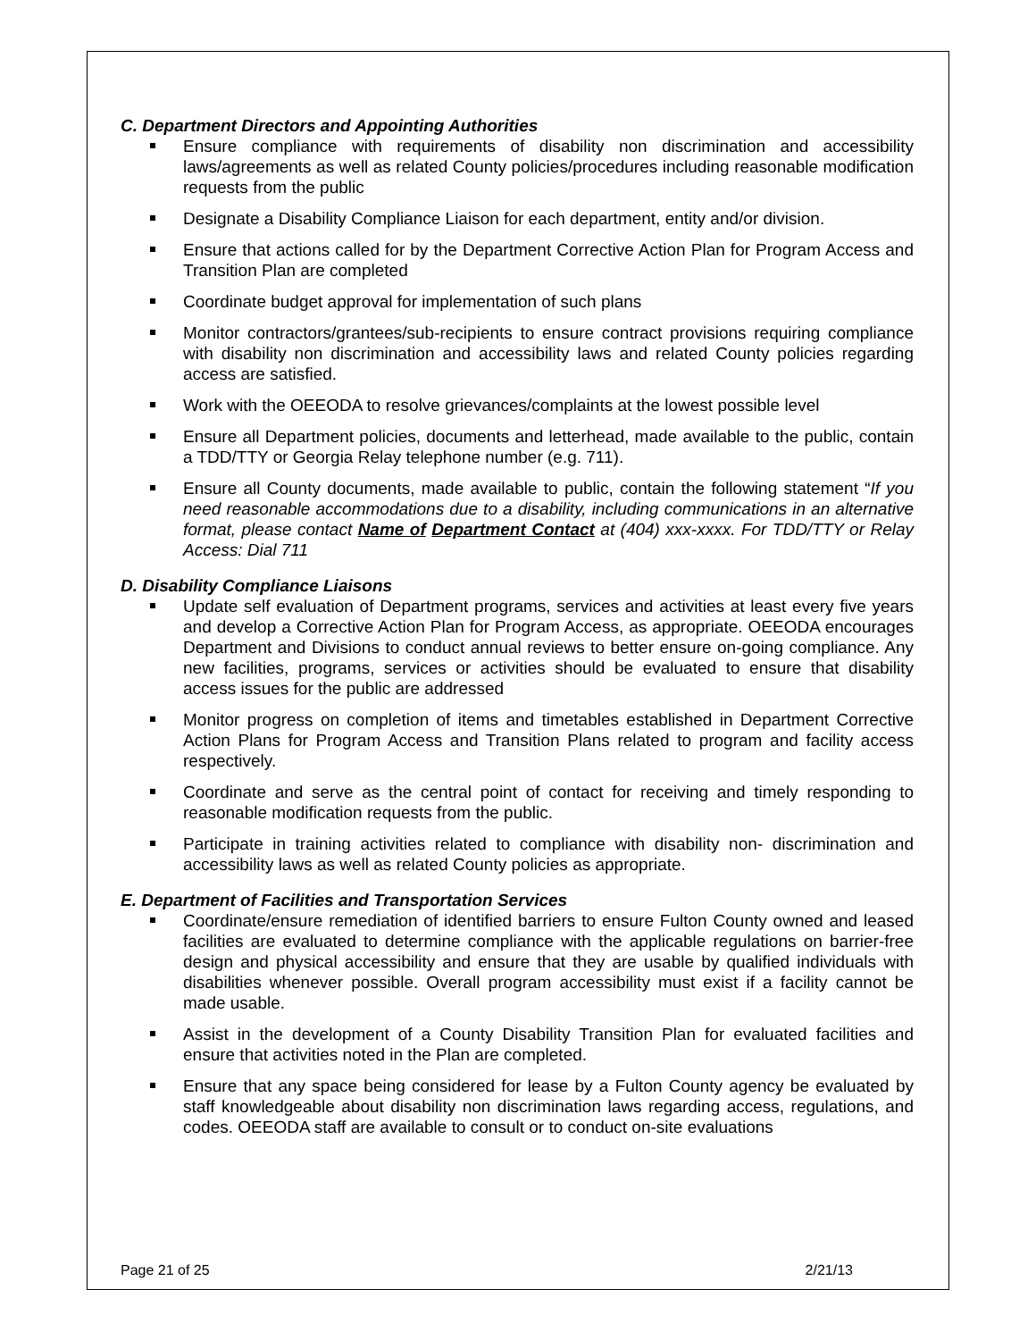C. Department Directors and Appointing Authorities
Ensure compliance with requirements of disability non discrimination and accessibility laws/agreements as well as related County policies/procedures including reasonable modification requests from the public
Designate a Disability Compliance Liaison for each department, entity and/or division.
Ensure that actions called for by the Department Corrective Action Plan for Program Access and Transition Plan are completed
Coordinate budget approval for implementation of such plans
Monitor contractors/grantees/sub-recipients to ensure contract provisions requiring compliance with disability non discrimination and accessibility laws and related County policies regarding access are satisfied.
Work with the OEEODA to resolve grievances/complaints at the lowest possible level
Ensure all Department policies, documents and letterhead, made available to the public, contain a TDD/TTY or Georgia Relay telephone number (e.g. 711).
Ensure all County documents, made available to public, contain the following statement “If you need reasonable accommodations due to a disability, including communications in an alternative format, please contact Name of Department Contact at (404) xxx-xxxx. For TDD/TTY or Relay Access: Dial 711
D. Disability Compliance Liaisons
Update self evaluation of Department programs, services and activities at least every five years and develop a Corrective Action Plan for Program Access, as appropriate. OEEODA encourages Department and Divisions to conduct annual reviews to better ensure on-going compliance. Any new facilities, programs, services or activities should be evaluated to ensure that disability access issues for the public are addressed
Monitor progress on completion of items and timetables established in Department Corrective Action Plans for Program Access and Transition Plans related to program and facility access respectively.
Coordinate and serve as the central point of contact for receiving and timely responding to reasonable modification requests from the public.
Participate in training activities related to compliance with disability non- discrimination and accessibility laws as well as related County policies as appropriate.
E. Department of Facilities and Transportation Services
Coordinate/ensure remediation of identified barriers to ensure Fulton County owned and leased facilities are evaluated to determine compliance with the applicable regulations on barrier-free design and physical accessibility and ensure that they are usable by qualified individuals with disabilities whenever possible. Overall program accessibility must exist if a facility cannot be made usable.
Assist in the development of a County Disability Transition Plan for evaluated facilities and ensure that activities noted in the Plan are completed.
Ensure that any space being considered for lease by a Fulton County agency be evaluated by staff knowledgeable about disability non discrimination laws regarding access, regulations, and codes. OEEODA staff are available to consult or to conduct on-site evaluations
Page 21 of 25 2/21/13